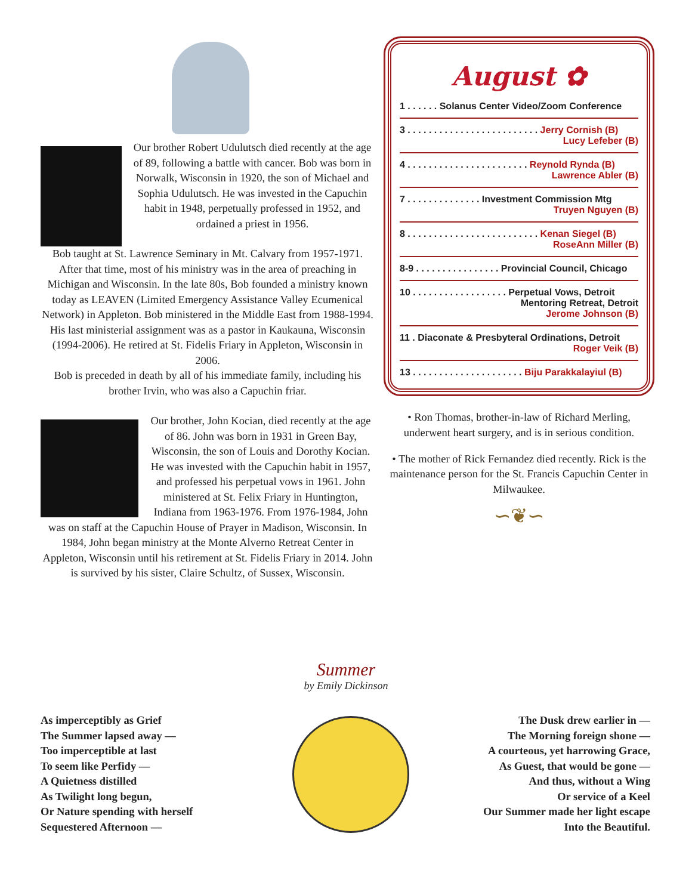Our brother Robert Udulutsch died recently at the age of 89, following a battle with cancer. Bob was born in Norwalk, Wisconsin in 1920, the son of Michael and Sophia Udulutsch. He was invested in the Capuchin habit in 1948, perpetually professed in 1952, and ordained a priest in 1956.
Bob taught at St. Lawrence Seminary in Mt. Calvary from 1957-1971. After that time, most of his ministry was in the area of preaching in Michigan and Wisconsin. In the late 80s, Bob founded a ministry known today as LEAVEN (Limited Emergency Assistance Valley Ecumenical Network) in Appleton. Bob ministered in the Middle East from 1988-1994. His last ministerial assignment was as a pastor in Kaukauna, Wisconsin (1994-2006). He retired at St. Fidelis Friary in Appleton, Wisconsin in 2006.
Bob is preceded in death by all of his immediate family, including his brother Irvin, who was also a Capuchin friar.
Our brother, John Kocian, died recently at the age of 86. John was born in 1931 in Green Bay, Wisconsin, the son of Louis and Dorothy Kocian. He was invested with the Capuchin habit in 1957, and professed his perpetual vows in 1961. John ministered at St. Felix Friary in Huntington, Indiana from 1963-1976. From 1976-1984, John was on staff at the Capuchin House of Prayer in Madison, Wisconsin. In 1984, John began ministry at the Monte Alverno Retreat Center in Appleton, Wisconsin until his retirement at St. Fidelis Friary in 2014. John is survived by his sister, Claire Schultz, of Sussex, Wisconsin.
August ✿
1 . . . . . . Solanus Center Video/Zoom Conference
3 . . . . . . . . . . . . . . . . . . . . . . . . . Jerry Cornish (B)
Lucy Lefeber (B)
4 . . . . . . . . . . . . . . . . . . . . . . . Reynold Rynda (B)
Lawrence Abler (B)
7 . . . . . . . . . . . . . . Investment Commission Mtg
Truyen Nguyen (B)
8 . . . . . . . . . . . . . . . . . . . . . . . . . Kenan Siegel (B)
RoseAnn Miller (B)
8-9 . . . . . . . . . . . . . . . . Provincial Council, Chicago
10 . . . . . . . . . . . . . . . . . . Perpetual Vows, Detroit
Mentoring Retreat, Detroit
Jerome Johnson (B)
11 . Diaconate & Presbyteral Ordinations, Detroit
Roger Veik (B)
13 . . . . . . . . . . . . . . . . . . . . . Biju Parakkalayiul (B)
• Ron Thomas, brother-in-law of Richard Merling, underwent heart surgery, and is in serious condition.
• The mother of Rick Fernandez died recently. Rick is the maintenance person for the St. Francis Capuchin Center in Milwaukee.
∽❦∽
Summer
by Emily Dickinson
As imperceptibly as Grief
The Summer lapsed away —
Too imperceptible at last
To seem like Perfidy —
A Quietness distilled
As Twilight long begun,
Or Nature spending with herself
Sequestered Afternoon —
The Dusk drew earlier in —
The Morning foreign shone —
A courteous, yet harrowing Grace,
As Guest, that would be gone —
And thus, without a Wing
Or service of a Keel
Our Summer made her light escape
Into the Beautiful.